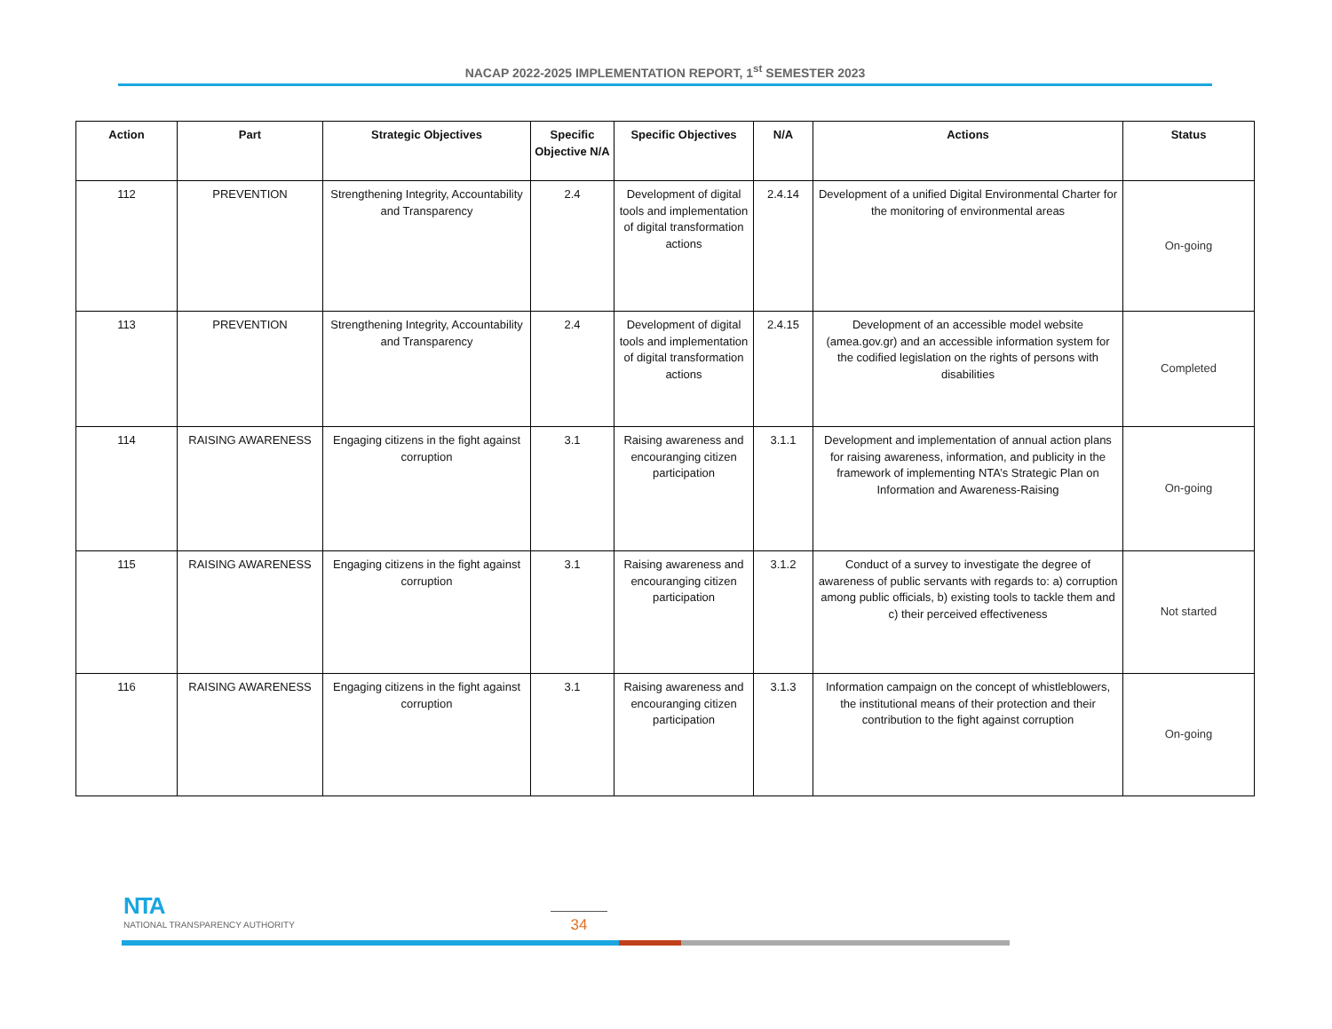NACAP 2022-2025 IMPLEMENTATION REPORT, 1<sup>st</sup> SEMESTER 2023
| Action | Part | Strategic Objectives | Specific Objective N/A | Specific Objectives | N/A | Actions | Status |
| --- | --- | --- | --- | --- | --- | --- | --- |
| 112 | PREVENTION | Strengthening Integrity, Accountability and Transparency | 2.4 | Development of digital tools and implementation of digital transformation actions | 2.4.14 | Development of a unified Digital Environmental Charter for the monitoring of environmental areas | On-going |
| 113 | PREVENTION | Strengthening Integrity, Accountability and Transparency | 2.4 | Development of digital tools and implementation of digital transformation actions | 2.4.15 | Development of an accessible model website (amea.gov.gr) and an accessible information system for the codified legislation on the rights of persons with disabilities | Completed |
| 114 | RAISING AWARENESS | Engaging citizens in the fight against corruption | 3.1 | Raising awareness and encouranging citizen participation | 3.1.1 | Development and implementation of annual action plans for raising awareness, information, and publicity in the framework of implementing NTA’s Strategic Plan on Information and Awareness-Raising | On-going |
| 115 | RAISING AWARENESS | Engaging citizens in the fight against corruption | 3.1 | Raising awareness and encouranging citizen participation | 3.1.2 | Conduct of a survey to investigate the degree of awareness of public servants with regards to: a) corruption among public officials, b) existing tools to tackle them and c) their perceived effectiveness | Not started |
| 116 | RAISING AWARENESS | Engaging citizens in the fight against corruption | 3.1 | Raising awareness and encouranging citizen participation | 3.1.3 | Information campaign on the concept of whistleblowers, the institutional means of their protection and their contribution to the fight against corruption | On-going |
NTA
NATIONAL TRANSPARENCY AUTHORITY
34